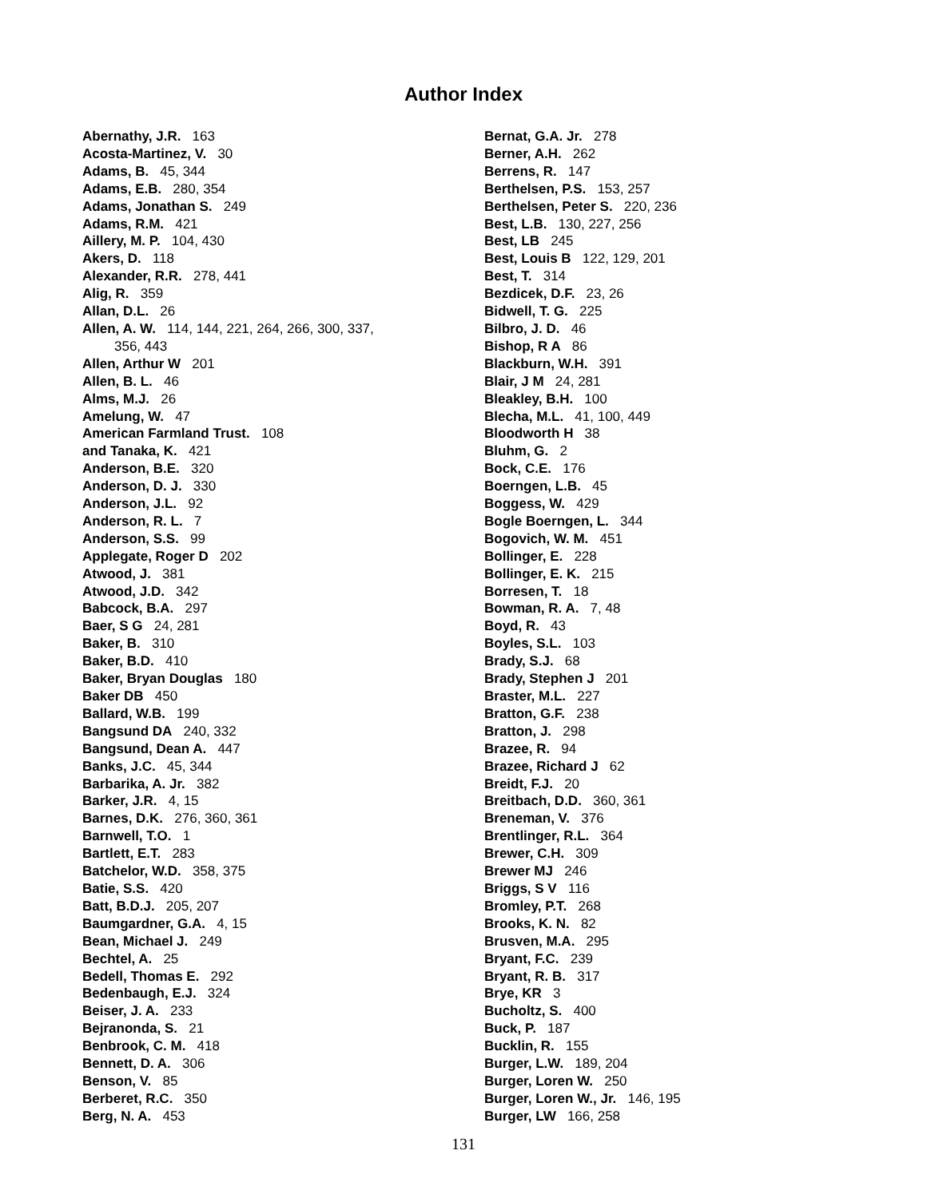Author Index
Abernathy, J.R. 163
Acosta-Martinez, V. 30
Adams, B. 45, 344
Adams, E.B. 280, 354
Adams, Jonathan S. 249
Adams, R.M. 421
Aillery, M. P. 104, 430
Akers, D. 118
Alexander, R.R. 278, 441
Alig, R. 359
Allan, D.L. 26
Allen, A. W. 114, 144, 221, 264, 266, 300, 337,
356, 443
Allen, Arthur W 201
Allen, B. L. 46
Alms, M.J. 26
Amelung, W. 47
American Farmland Trust. 108
and Tanaka, K. 421
Anderson, B.E. 320
Anderson, D. J. 330
Anderson, J.L. 92
Anderson, R. L. 7
Anderson, S.S. 99
Applegate, Roger D 202
Atwood, J. 381
Atwood, J.D. 342
Babcock, B.A. 297
Baer, S G 24, 281
Baker, B. 310
Baker, B.D. 410
Baker, Bryan Douglas 180
Baker DB 450
Ballard, W.B. 199
Bangsund DA 240, 332
Bangsund, Dean A. 447
Banks, J.C. 45, 344
Barbarika, A. Jr. 382
Barker, J.R. 4, 15
Barnes, D.K. 276, 360, 361
Barnwell, T.O. 1
Bartlett, E.T. 283
Batchelor, W.D. 358, 375
Batie, S.S. 420
Batt, B.D.J. 205, 207
Baumgardner, G.A. 4, 15
Bean, Michael J. 249
Bechtel, A. 25
Bedell, Thomas E. 292
Bedenbaugh, E.J. 324
Beiser, J. A. 233
Bejranonda, S. 21
Benbrook, C. M. 418
Bennett, D. A. 306
Benson, V. 85
Berberet, R.C. 350
Berg, N. A. 453
Bernat, G.A. Jr. 278
Berner, A.H. 262
Berrens, R. 147
Berthelsen, P.S. 153, 257
Berthelsen, Peter S. 220, 236
Best, L.B. 130, 227, 256
Best, LB 245
Best, Louis B 122, 129, 201
Best, T. 314
Bezdicek, D.F. 23, 26
Bidwell, T. G. 225
Bilbro, J. D. 46
Bishop, R A 86
Blackburn, W.H. 391
Blair, J M 24, 281
Bleakley, B.H. 100
Blecha, M.L. 41, 100, 449
Bloodworth H 38
Bluhm, G. 2
Bock, C.E. 176
Boerngen, L.B. 45
Boggess, W. 429
Bogle Boerngen, L. 344
Bogovich, W. M. 451
Bollinger, E. 228
Bollinger, E. K. 215
Borresen, T. 18
Bowman, R. A. 7, 48
Boyd, R. 43
Boyles, S.L. 103
Brady, S.J. 68
Brady, Stephen J 201
Braster, M.L. 227
Bratton, G.F. 238
Bratton, J. 298
Brazee, R. 94
Brazee, Richard J 62
Breidt, F.J. 20
Breitbach, D.D. 360, 361
Breneman, V. 376
Brentlinger, R.L. 364
Brewer, C.H. 309
Brewer MJ 246
Briggs, S V 116
Bromley, P.T. 268
Brooks, K. N. 82
Brusven, M.A. 295
Bryant, F.C. 239
Bryant, R. B. 317
Brye, KR 3
Bucholtz, S. 400
Buck, P. 187
Bucklin, R. 155
Burger, L.W. 189, 204
Burger, Loren W. 250
Burger, Loren W., Jr. 146, 195
Burger, LW 166, 258
131